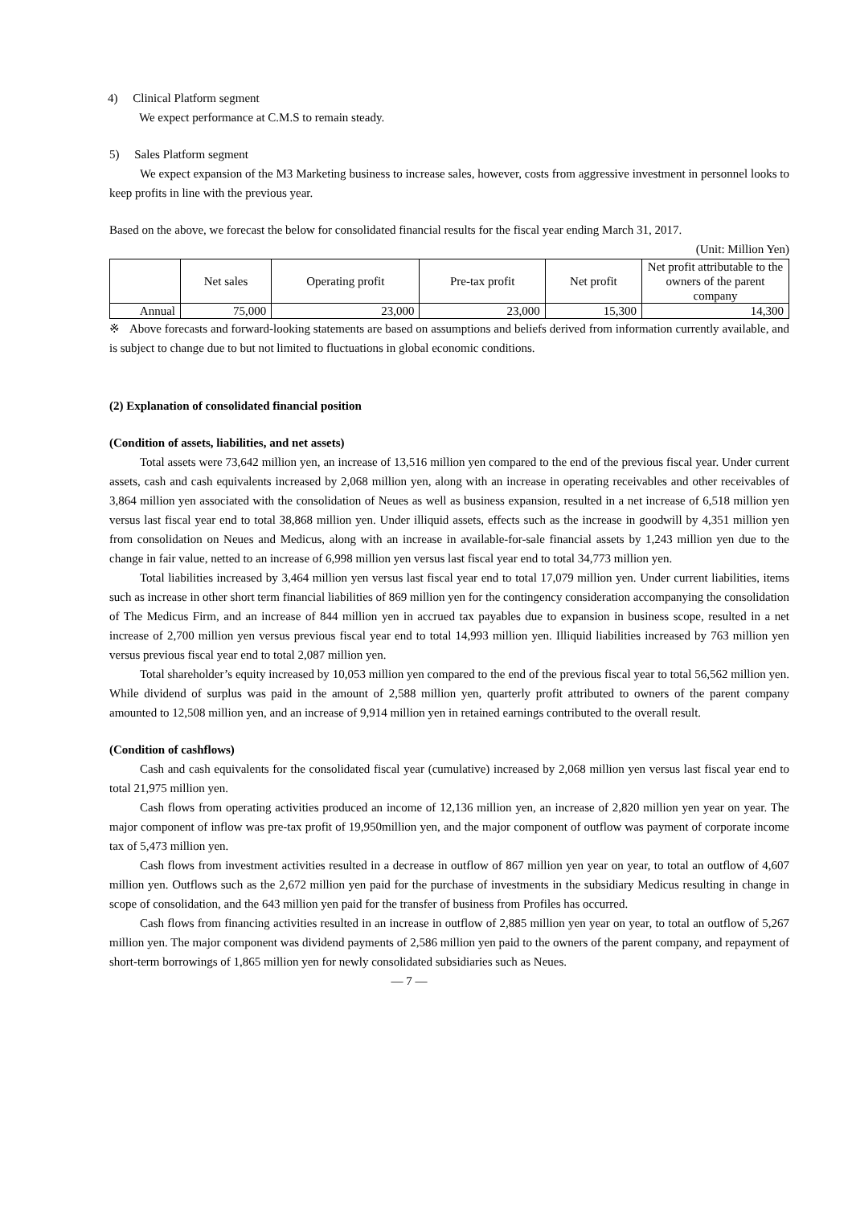4) Clinical Platform segment
We expect performance at C.M.S to remain steady.
5) Sales Platform segment
We expect expansion of the M3 Marketing business to increase sales, however, costs from aggressive investment in personnel looks to keep profits in line with the previous year.
Based on the above, we forecast the below for consolidated financial results for the fiscal year ending March 31, 2017.
(Unit: Million Yen)
| | Net sales | Operating profit | Pre-tax profit | Net profit | Net profit attributable to the owners of the parent company |
| Annual | 75,000 | 23,000 | 23,000 | 15,300 | 14,300 |
※ Above forecasts and forward-looking statements are based on assumptions and beliefs derived from information currently available, and is subject to change due to but not limited to fluctuations in global economic conditions.
(2) Explanation of consolidated financial position
(Condition of assets, liabilities, and net assets)
Total assets were 73,642 million yen, an increase of 13,516 million yen compared to the end of the previous fiscal year. Under current assets, cash and cash equivalents increased by 2,068 million yen, along with an increase in operating receivables and other receivables of 3,864 million yen associated with the consolidation of Neues as well as business expansion, resulted in a net increase of 6,518 million yen versus last fiscal year end to total 38,868 million yen. Under illiquid assets, effects such as the increase in goodwill by 4,351 million yen from consolidation on Neues and Medicus, along with an increase in available-for-sale financial assets by 1,243 million yen due to the change in fair value, netted to an increase of 6,998 million yen versus last fiscal year end to total 34,773 million yen.
Total liabilities increased by 3,464 million yen versus last fiscal year end to total 17,079 million yen. Under current liabilities, items such as increase in other short term financial liabilities of 869 million yen for the contingency consideration accompanying the consolidation of The Medicus Firm, and an increase of 844 million yen in accrued tax payables due to expansion in business scope, resulted in a net increase of 2,700 million yen versus previous fiscal year end to total 14,993 million yen. Illiquid liabilities increased by 763 million yen versus previous fiscal year end to total 2,087 million yen.
Total shareholder’s equity increased by 10,053 million yen compared to the end of the previous fiscal year to total 56,562 million yen. While dividend of surplus was paid in the amount of 2,588 million yen, quarterly profit attributed to owners of the parent company amounted to 12,508 million yen, and an increase of 9,914 million yen in retained earnings contributed to the overall result.
(Condition of cashflows)
Cash and cash equivalents for the consolidated fiscal year (cumulative) increased by 2,068 million yen versus last fiscal year end to total 21,975 million yen.
Cash flows from operating activities produced an income of 12,136 million yen, an increase of 2,820 million yen year on year. The major component of inflow was pre-tax profit of 19,950million yen, and the major component of outflow was payment of corporate income tax of 5,473 million yen.
Cash flows from investment activities resulted in a decrease in outflow of 867 million yen year on year, to total an outflow of 4,607 million yen. Outflows such as the 2,672 million yen paid for the purchase of investments in the subsidiary Medicus resulting in change in scope of consolidation, and the 643 million yen paid for the transfer of business from Profiles has occurred.
Cash flows from financing activities resulted in an increase in outflow of 2,885 million yen year on year, to total an outflow of 5,267 million yen. The major component was dividend payments of 2,586 million yen paid to the owners of the parent company, and repayment of short-term borrowings of 1,865 million yen for newly consolidated subsidiaries such as Neues.
— 7 —